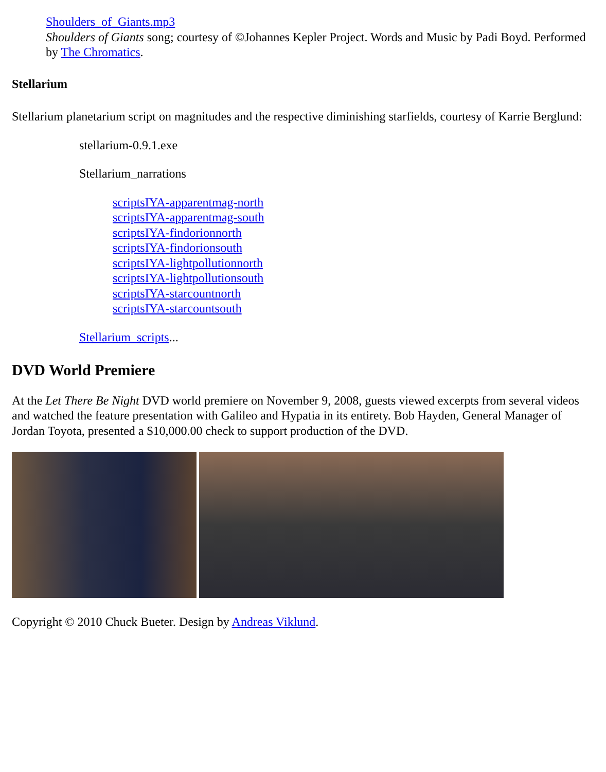Shoulders_of_Giants.mp3
Shoulders of Giants song; courtesy of ©Johannes Kepler Project. Words and Music by Padi Boyd. Performed by The Chromatics.
Stellarium
Stellarium planetarium script on magnitudes and the respective diminishing starfields, courtesy of Karrie Berglund:
stellarium-0.9.1.exe
Stellarium_narrations
scriptsIYA-apparentmag-north
scriptsIYA-apparentmag-south
scriptsIYA-findorionnorth
scriptsIYA-findorionsouth
scriptsIYA-lightpollutionnorth
scriptsIYA-lightpollutionsouth
scriptsIYA-starcountnorth
scriptsIYA-starcountsouth
Stellarium_scripts...
DVD World Premiere
At the Let There Be Night DVD world premiere on November 9, 2008, guests viewed excerpts from several videos and watched the feature presentation with Galileo and Hypatia in its entirety. Bob Hayden, General Manager of Jordan Toyota, presented a $10,000.00 check to support production of the DVD.
Copyright © 2010 Chuck Bueter. Design by Andreas Viklund.